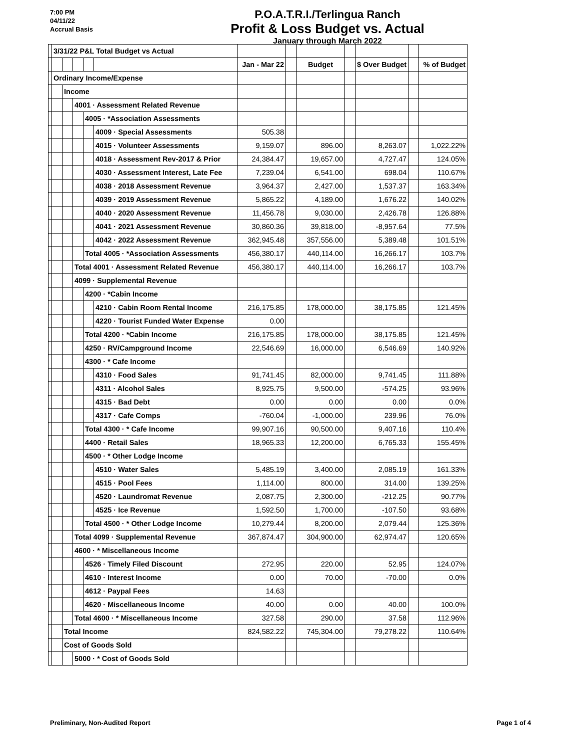7:00 PM
04/11/22
Accrual Basis
P.O.A.T.R.I./Terlingua Ranch
Profit & Loss Budget vs. Actual
January through March 2022
| | 3/31/22 P&L Total Budget vs Actual | | | | | | | | | | | |
| | | | | | | Jan - Mar 22 | | Budget | | $ Over Budget | | % of Budget |
| | Ordinary Income/Expense | | | | | | | | | | | |
| | | Income | | | | | | | | | | |
| | | | 4001 · Assessment Related Revenue | | | | | | | | | |
| | | | | 4005 · *Association Assessments | | | | | | | | |
| | | | | | 4009 · Special Assessments | 505.38 | | | | | | |
| | | | | | 4015 · Volunteer Assessments | 9,159.07 | | 896.00 | | 8,263.07 | | 1,022.22% |
| | | | | | 4018 · Assessment Rev-2017 & Prior | 24,384.47 | | 19,657.00 | | 4,727.47 | | 124.05% |
| | | | | | 4030 · Assessment Interest, Late Fee | 7,239.04 | | 6,541.00 | | 698.04 | | 110.67% |
| | | | | | 4038 · 2018 Assessment Revenue | 3,964.37 | | 2,427.00 | | 1,537.37 | | 163.34% |
| | | | | | 4039 · 2019 Assessment Revenue | 5,865.22 | | 4,189.00 | | 1,676.22 | | 140.02% |
| | | | | | 4040 · 2020 Assessment Revenue | 11,456.78 | | 9,030.00 | | 2,426.78 | | 126.88% |
| | | | | | 4041 · 2021 Assessment Revenue | 30,860.36 | | 39,818.00 | | -8,957.64 | | 77.5% |
| | | | | | 4042 · 2022 Assessment Revenue | 362,945.48 | | 357,556.00 | | 5,389.48 | | 101.51% |
| | | | | Total 4005 · *Association Assessments | | 456,380.17 | | 440,114.00 | | 16,266.17 | | 103.7% |
| | | | Total 4001 · Assessment Related Revenue | | | 456,380.17 | | 440,114.00 | | 16,266.17 | | 103.7% |
| | | | 4099 · Supplemental Revenue | | | | | | | | | |
| | | | | 4200 · *Cabin Income | | | | | | | | |
| | | | | | 4210 · Cabin Room Rental Income | 216,175.85 | | 178,000.00 | | 38,175.85 | | 121.45% |
| | | | | | 4220 · Tourist Funded Water Expense | 0.00 | | | | | | |
| | | | | Total 4200 · *Cabin Income | | 216,175.85 | | 178,000.00 | | 38,175.85 | | 121.45% |
| | | | | 4250 · RV/Campground Income | | 22,546.69 | | 16,000.00 | | 6,546.69 | | 140.92% |
| | | | | 4300 · * Cafe Income | | | | | | | | |
| | | | | | 4310 · Food Sales | 91,741.45 | | 82,000.00 | | 9,741.45 | | 111.88% |
| | | | | | 4311 · Alcohol Sales | 8,925.75 | | 9,500.00 | | -574.25 | | 93.96% |
| | | | | | 4315 · Bad Debt | 0.00 | | 0.00 | | 0.00 | | 0.0% |
| | | | | | 4317 · Cafe Comps | -760.04 | | -1,000.00 | | 239.96 | | 76.0% |
| | | | | Total 4300 · * Cafe Income | | 99,907.16 | | 90,500.00 | | 9,407.16 | | 110.4% |
| | | | | 4400 · Retail Sales | | 18,965.33 | | 12,200.00 | | 6,765.33 | | 155.45% |
| | | | | 4500 · * Other Lodge Income | | | | | | | | |
| | | | | | 4510 · Water Sales | 5,485.19 | | 3,400.00 | | 2,085.19 | | 161.33% |
| | | | | | 4515 · Pool Fees | 1,114.00 | | 800.00 | | 314.00 | | 139.25% |
| | | | | | 4520 · Laundromat Revenue | 2,087.75 | | 2,300.00 | | -212.25 | | 90.77% |
| | | | | | 4525 · Ice Revenue | 1,592.50 | | 1,700.00 | | -107.50 | | 93.68% |
| | | | | Total 4500 · * Other Lodge Income | | 10,279.44 | | 8,200.00 | | 2,079.44 | | 125.36% |
| | | | Total 4099 · Supplemental Revenue | | | 367,874.47 | | 304,900.00 | | 62,974.47 | | 120.65% |
| | | | 4600 · * Miscellaneous Income | | | | | | | | | |
| | | | | 4526 · Timely Filed Discount | | 272.95 | | 220.00 | | 52.95 | | 124.07% |
| | | | | 4610 · Interest Income | | 0.00 | | 70.00 | | -70.00 | | 0.0% |
| | | | | 4612 · Paypal Fees | | 14.63 | | | | | | |
| | | | | 4620 · Miscellaneous Income | | 40.00 | | 0.00 | | 40.00 | | 100.0% |
| | | | Total 4600 · * Miscellaneous Income | | | 327.58 | | 290.00 | | 37.58 | | 112.96% |
| | | Total Income | | | | 824,582.22 | | 745,304.00 | | 79,278.22 | | 110.64% |
| | | Cost of Goods Sold | | | | | | | | | | |
| | | | 5000 · * Cost of Goods Sold | | | | | | | | | |
Preliminary, Non-Audited Report Page 1 of 4